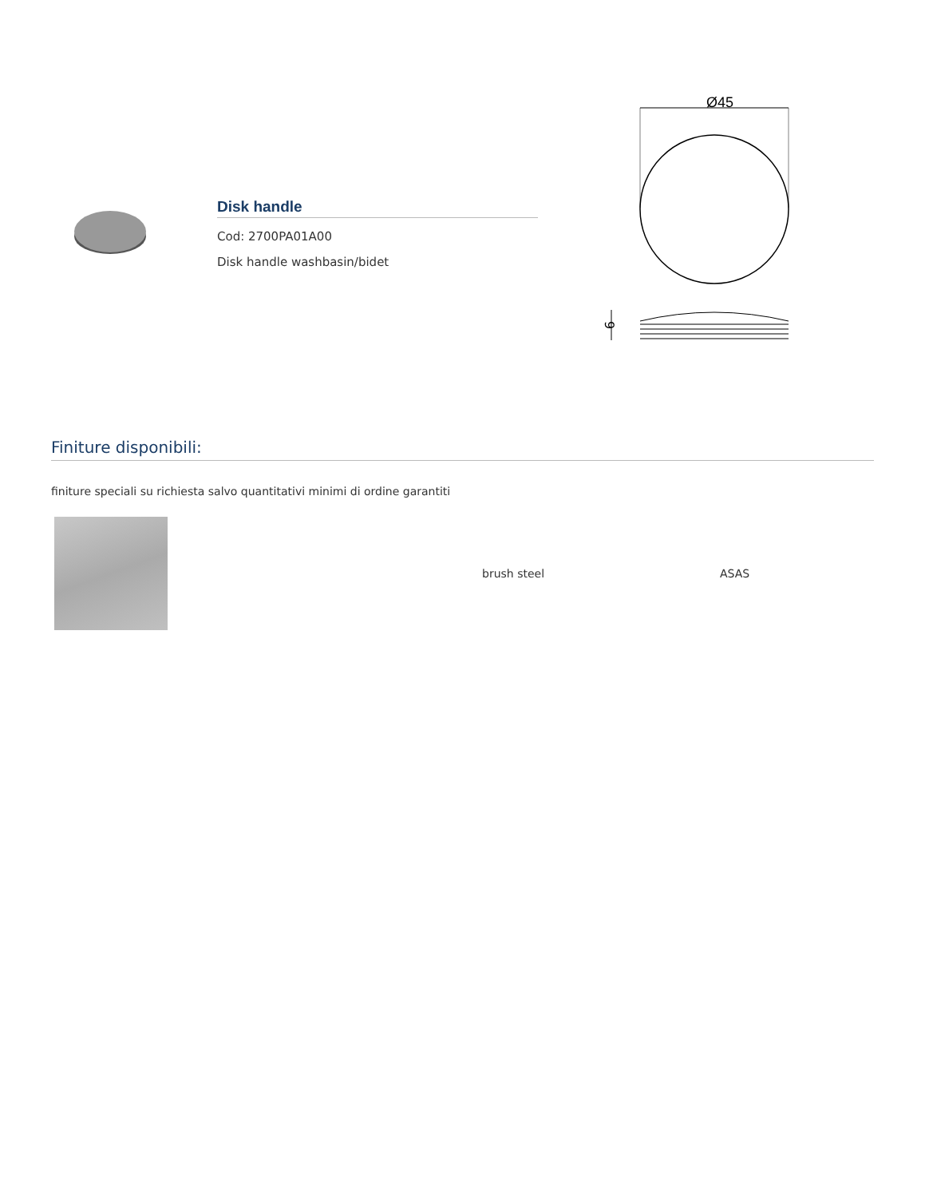Disk handle
Cod: 2700PA01A00
Disk handle washbasin/bidet
Ø45
9
Finiture disponibili:
finiture speciali su richiesta salvo quantitativi minimi di ordine garantiti
brush steel ASAS